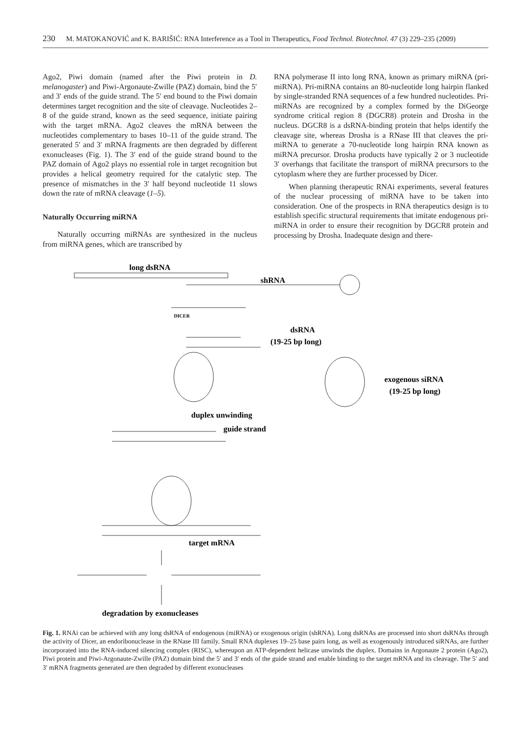230 M. MATOKANOVIĆ and K. BARIŠIĆ: RNA Interference as a Tool in Therapeutics, Food Technol. Biotechnol. 47 (3) 229–235 (2009)
Ago2, Piwi domain (named after the Piwi protein in D. melanogaster) and Piwi-Argonaute-Zwille (PAZ) domain, bind the 5′ and 3′ ends of the guide strand. The 5′ end bound to the Piwi domain determines target recognition and the site of cleavage. Nucleotides 2–8 of the guide strand, known as the seed sequence, initiate pairing with the target mRNA. Ago2 cleaves the mRNA between the nucleotides complementary to bases 10–11 of the guide strand. The generated 5′ and 3′ mRNA fragments are then degraded by different exonucleases (Fig. 1). The 3′ end of the guide strand bound to the PAZ domain of Ago2 plays no essential role in target recognition but provides a helical geometry required for the catalytic step. The presence of mismatches in the 3′ half beyond nucleotide 11 slows down the rate of mRNA cleavage (1–5).
Naturally Occurring miRNA
Naturally occurring miRNAs are synthesized in the nucleus from miRNA genes, which are transcribed by
RNA polymerase II into long RNA, known as primary miRNA (pri-miRNA). Pri-miRNA contains an 80-nucleotide long hairpin flanked by single-stranded RNA sequences of a few hundred nucleotides. Pri-miRNAs are recognized by a complex formed by the DiGeorge syndrome critical region 8 (DGCR8) protein and Drosha in the nucleus. DGCR8 is a dsRNA-binding protein that helps identify the cleavage site, whereas Drosha is a RNase III that cleaves the pri-miRNA to generate a 70-nucleotide long hairpin RNA known as miRNA precursor. Drosha products have typically 2 or 3 nucleotide 3′ overhangs that facilitate the transport of miRNA precursors to the cytoplasm where they are further processed by Dicer.
When planning therapeutic RNAi experiments, several features of the nuclear processing of miRNA have to be taken into consideration. One of the prospects in RNA therapeutics design is to establish specific structural requirements that imitate endogenous pri-miRNA in order to ensure their recognition by DGCR8 protein and processing by Drosha. Inadequate design and there-
long dsRNA
shRNA
DICER
dsRNA
(19-25 bp long)
exogenous siRNA
(19-25 bp long)
duplex unwinding
guide strand
target mRNA
degradation by exonucleases
Fig. 1. RNAi can be achieved with any long dsRNA of endogenous (miRNA) or exogenous origin (shRNA). Long dsRNAs are processed into short dsRNAs through the activity of Dicer, an endoribonuclease in the RNase III family. Small RNA duplexes 19–25 base pairs long, as well as exogenously introduced siRNAs, are further incorporated into the RNA-induced silencing complex (RISC), whereupon an ATP-dependent helicase unwinds the duplex. Domains in Argonaute 2 protein (Ago2), Piwi protein and Piwi-Argonaute-Zwille (PAZ) domain bind the 5′ and 3′ ends of the guide strand and enable binding to the target mRNA and its cleavage. The 5′ and 3′ mRNA fragments generated are then degraded by different exonucleases